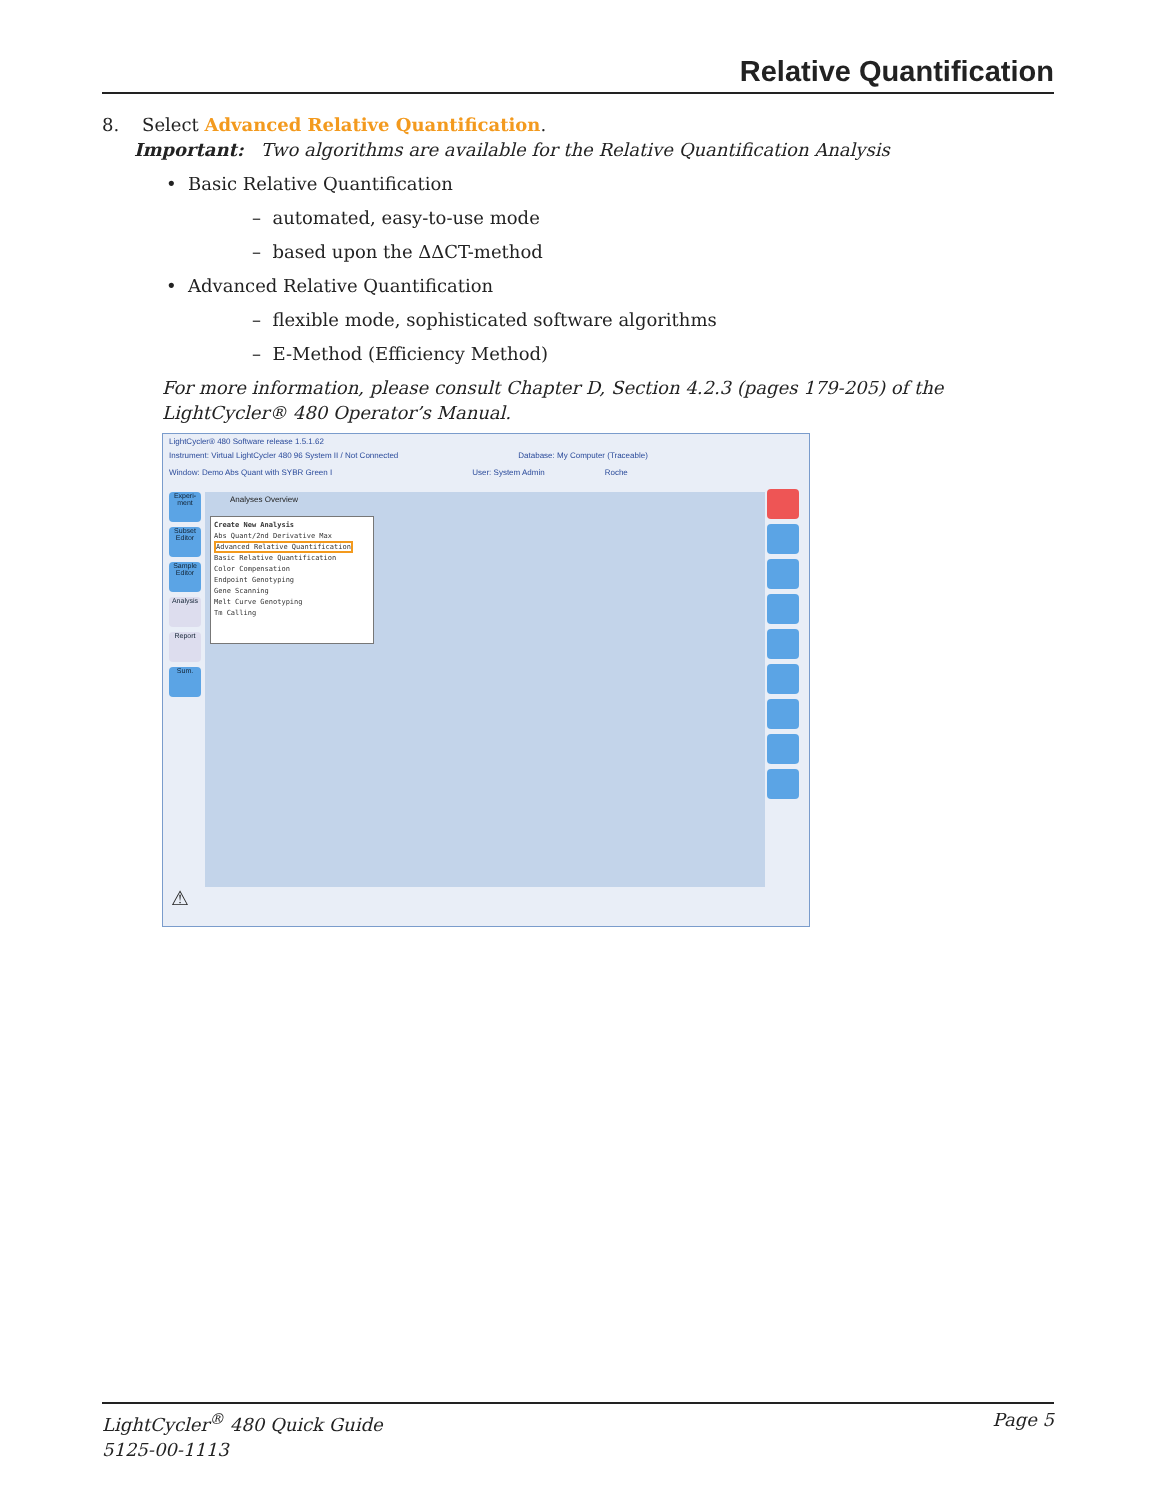Relative Quantification
8. Select Advanced Relative Quantification.
Important: Two algorithms are available for the Relative Quantification Analysis
• Basic Relative Quantification
– automated, easy-to-use mode
– based upon the ΔΔCT-method
• Advanced Relative Quantification
– flexible mode, sophisticated software algorithms
– E-Method (Efficiency Method)
For more information, please consult Chapter D, Section 4.2.3 (pages 179-205) of the LightCycler® 480 Operator’s Manual.
LightCycler® 480 Software release 1.5.1.62
Instrument: Virtual LightCycler 480 96 System II / Not Connected Database: My Computer (Traceable)
Window: Demo Abs Quant with SYBR Green I User: System Admin Roche
Experi-ment
Subset Editor
Sample Editor
Analysis
Report
Sum.
Analyses Overview
Create New Analysis
Abs Quant/2nd Derivative Max
Advanced Relative Quantification
Basic Relative Quantification
Color Compensation
Endpoint Genotyping
Gene Scanning
Melt Curve Genotyping
Tm Calling
⚠
LightCycler<sup>®</sup> 480 Quick Guide
5125-00-1113
Page 5